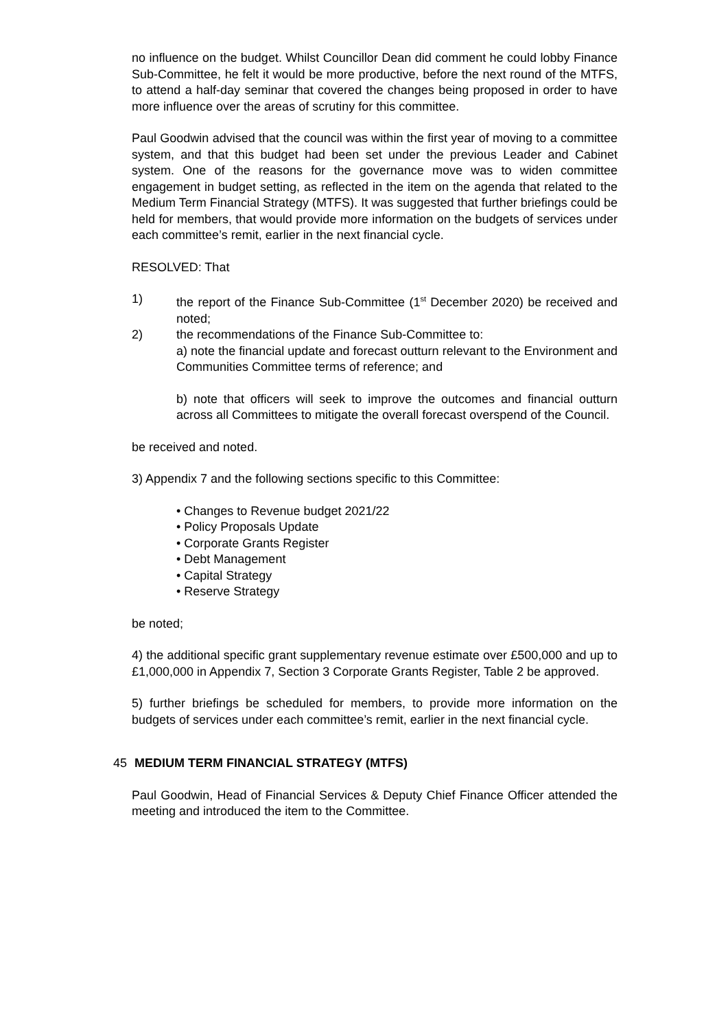no influence on the budget. Whilst Councillor Dean did comment he could lobby Finance Sub-Committee, he felt it would be more productive, before the next round of the MTFS, to attend a half-day seminar that covered the changes being proposed in order to have more influence over the areas of scrutiny for this committee.
Paul Goodwin advised that the council was within the first year of moving to a committee system, and that this budget had been set under the previous Leader and Cabinet system. One of the reasons for the governance move was to widen committee engagement in budget setting, as reflected in the item on the agenda that related to the Medium Term Financial Strategy (MTFS). It was suggested that further briefings could be held for members, that would provide more information on the budgets of services under each committee’s remit, earlier in the next financial cycle.
RESOLVED: That
1) the report of the Finance Sub-Committee (1<sup>st</sup> December 2020) be received and noted;
2) the recommendations of the Finance Sub-Committee to:
a) note the financial update and forecast outturn relevant to the Environment and Communities Committee terms of reference; and
b) note that officers will seek to improve the outcomes and financial outturn across all Committees to mitigate the overall forecast overspend of the Council.
be received and noted.
3) Appendix 7 and the following sections specific to this Committee:
• Changes to Revenue budget 2021/22
• Policy Proposals Update
• Corporate Grants Register
• Debt Management
• Capital Strategy
• Reserve Strategy
be noted;
4) the additional specific grant supplementary revenue estimate over £500,000 and up to £1,000,000 in Appendix 7, Section 3 Corporate Grants Register, Table 2 be approved.
5) further briefings be scheduled for members, to provide more information on the budgets of services under each committee’s remit, earlier in the next financial cycle.
45 MEDIUM TERM FINANCIAL STRATEGY (MTFS)
Paul Goodwin, Head of Financial Services & Deputy Chief Finance Officer attended the meeting and introduced the item to the Committee.